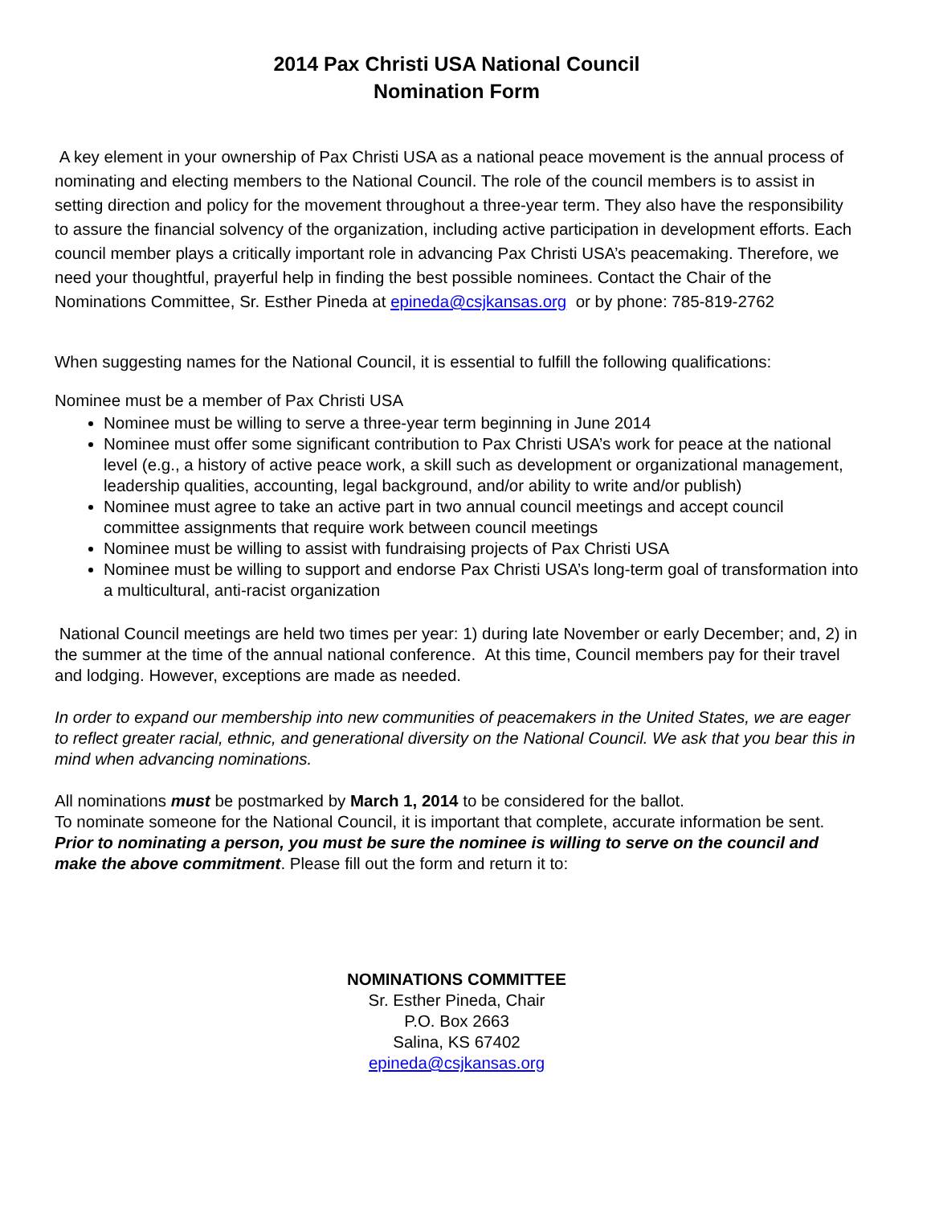2014 Pax Christi USA National Council
Nomination Form
A key element in your ownership of Pax Christi USA as a national peace movement is the annual process of nominating and electing members to the National Council. The role of the council members is to assist in setting direction and policy for the movement throughout a three-year term. They also have the responsibility to assure the financial solvency of the organization, including active participation in development efforts. Each council member plays a critically important role in advancing Pax Christi USA’s peacemaking. Therefore, we need your thoughtful, prayerful help in finding the best possible nominees. Contact the Chair of the Nominations Committee, Sr. Esther Pineda at epineda@csjkansas.org or by phone: 785-819-2762
When suggesting names for the National Council, it is essential to fulfill the following qualifications:
Nominee must be a member of Pax Christi USA
Nominee must be willing to serve a three-year term beginning in June 2014
Nominee must offer some significant contribution to Pax Christi USA’s work for peace at the national level (e.g., a history of active peace work, a skill such as development or organizational management, leadership qualities, accounting, legal background, and/or ability to write and/or publish)
Nominee must agree to take an active part in two annual council meetings and accept council committee assignments that require work between council meetings
Nominee must be willing to assist with fundraising projects of Pax Christi USA
Nominee must be willing to support and endorse Pax Christi USA’s long-term goal of transformation into a multicultural, anti-racist organization
National Council meetings are held two times per year: 1) during late November or early December; and, 2) in the summer at the time of the annual national conference. At this time, Council members pay for their travel and lodging. However, exceptions are made as needed.
In order to expand our membership into new communities of peacemakers in the United States, we are eager to reflect greater racial, ethnic, and generational diversity on the National Council. We ask that you bear this in mind when advancing nominations.
All nominations must be postmarked by March 1, 2014 to be considered for the ballot.
To nominate someone for the National Council, it is important that complete, accurate information be sent. Prior to nominating a person, you must be sure the nominee is willing to serve on the council and make the above commitment. Please fill out the form and return it to:
NOMINATIONS COMMITTEE
Sr. Esther Pineda, Chair
P.O. Box 2663
Salina, KS 67402
epineda@csjkansas.org